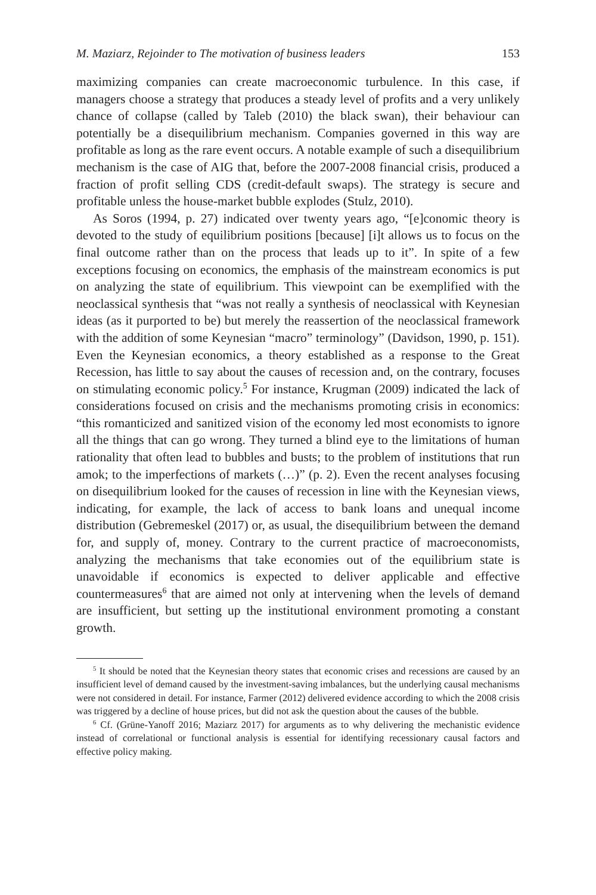M. Maziarz, Rejoinder to The motivation of business leaders 153
maximizing companies can create macroeconomic turbulence. In this case, if managers choose a strategy that produces a steady level of profits and a very unlikely chance of collapse (called by Taleb (2010) the black swan), their behaviour can potentially be a disequilibrium mechanism. Companies governed in this way are profitable as long as the rare event occurs. A notable example of such a disequilibrium mechanism is the case of AIG that, before the 2007-2008 financial crisis, produced a fraction of profit selling CDS (credit-default swaps). The strategy is secure and profitable unless the house-market bubble explodes (Stulz, 2010).
As Soros (1994, p. 27) indicated over twenty years ago, “[e]conomic theory is devoted to the study of equilibrium positions [because] [i]t allows us to focus on the final outcome rather than on the process that leads up to it”. In spite of a few exceptions focusing on economics, the emphasis of the mainstream economics is put on analyzing the state of equilibrium. This viewpoint can be exemplified with the neoclassical synthesis that “was not really a synthesis of neoclassical with Keynesian ideas (as it purported to be) but merely the reassertion of the neoclassical framework with the addition of some Keynesian “macro” terminology” (Davidson, 1990, p. 151). Even the Keynesian economics, a theory established as a response to the Great Recession, has little to say about the causes of recession and, on the contrary, focuses on stimulating economic policy.<sup>5</sup> For instance, Krugman (2009) indicated the lack of considerations focused on crisis and the mechanisms promoting crisis in economics: “this romanticized and sanitized vision of the economy led most economists to ignore all the things that can go wrong. They turned a blind eye to the limitations of human rationality that often lead to bubbles and busts; to the problem of institutions that run amok; to the imperfections of markets (…)” (p. 2). Even the recent analyses focusing on disequilibrium looked for the causes of recession in line with the Keynesian views, indicating, for example, the lack of access to bank loans and unequal income distribution (Gebremeskel (2017) or, as usual, the disequilibrium between the demand for, and supply of, money. Contrary to the current practice of macroeconomists, analyzing the mechanisms that take economies out of the equilibrium state is unavoidable if economics is expected to deliver applicable and effective countermeasures<sup>6</sup> that are aimed not only at intervening when the levels of demand are insufficient, but setting up the institutional environment promoting a constant growth.
<sup>5</sup> It should be noted that the Keynesian theory states that economic crises and recessions are caused by an insufficient level of demand caused by the investment-saving imbalances, but the underlying causal mechanisms were not considered in detail. For instance, Farmer (2012) delivered evidence according to which the 2008 crisis was triggered by a decline of house prices, but did not ask the question about the causes of the bubble.
<sup>6</sup> Cf. (Grüne-Yanoff 2016; Maziarz 2017) for arguments as to why delivering the mechanistic evidence instead of correlational or functional analysis is essential for identifying recessionary causal factors and effective policy making.